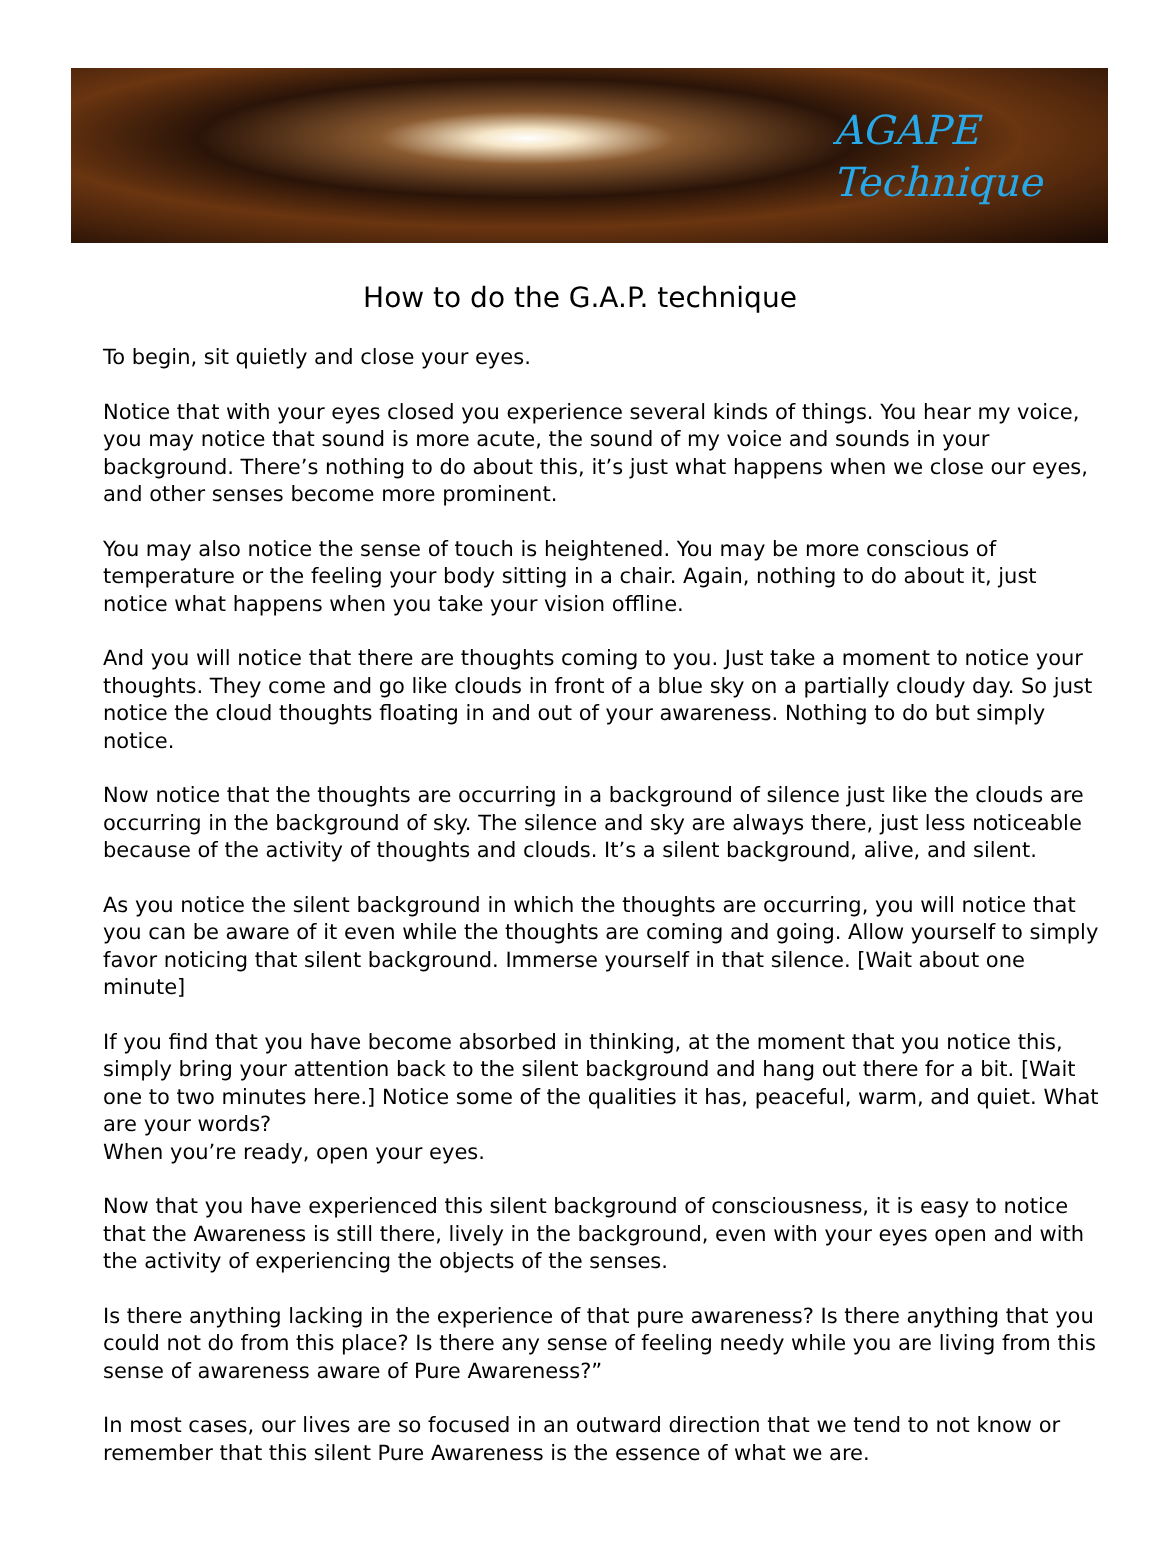AGAPE
Technique
How to do the G.A.P. technique
To begin, sit quietly and close your eyes.
Notice that with your eyes closed you experience several kinds of things. You hear my voice, you may notice that sound is more acute, the sound of my voice and sounds in your background. There’s nothing to do about this, it’s just what happens when we close our eyes, and other senses become more prominent.
You may also notice the sense of touch is heightened. You may be more conscious of temperature or the feeling your body sitting in a chair. Again, nothing to do about it, just notice what happens when you take your vision offline.
And you will notice that there are thoughts coming to you. Just take a moment to notice your thoughts. They come and go like clouds in front of a blue sky on a partially cloudy day. So just notice the cloud thoughts floating in and out of your awareness. Nothing to do but simply notice.
Now notice that the thoughts are occurring in a background of silence just like the clouds are occurring in the background of sky. The silence and sky are always there, just less noticeable because of the activity of thoughts and clouds. It’s a silent background, alive, and silent.
As you notice the silent background in which the thoughts are occurring, you will notice that you can be aware of it even while the thoughts are coming and going. Allow yourself to simply favor noticing that silent background. Immerse yourself in that silence. [Wait about one minute]
If you find that you have become absorbed in thinking, at the moment that you notice this, simply bring your attention back to the silent background and hang out there for a bit. [Wait one to two minutes here.] Notice some of the qualities it has, peaceful, warm, and quiet. What are your words?
When you’re ready, open your eyes.
Now that you have experienced this silent background of consciousness, it is easy to notice that the Awareness is still there, lively in the background, even with your eyes open and with the activity of experiencing the objects of the senses.
Is there anything lacking in the experience of that pure awareness? Is there anything that you could not do from this place? Is there any sense of feeling needy while you are living from this sense of awareness aware of Pure Awareness?”
In most cases, our lives are so focused in an outward direction that we tend to not know or remember that this silent Pure Awareness is the essence of what we are.